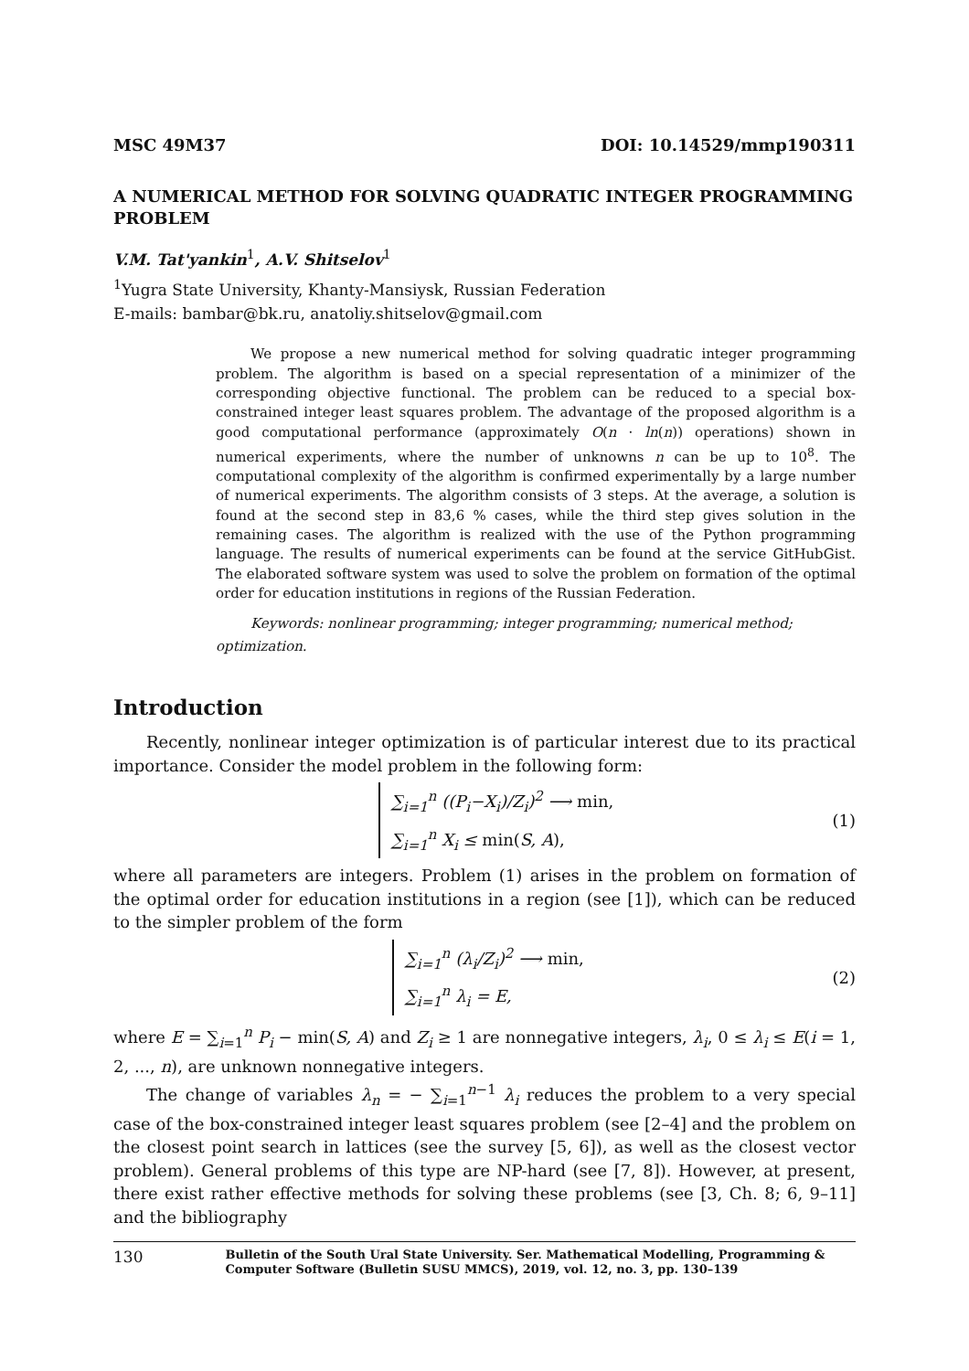MSC 49M37 DOI: 10.14529/mmp190311
A NUMERICAL METHOD FOR SOLVING QUADRATIC INTEGER PROGRAMMING PROBLEM
V.M. Tat'yankin<sup>1</sup>, A.V. Shitselov<sup>1</sup>
<sup>1</sup> Yugra State University, Khanty-Mansiysk, Russian Federation
E-mails: bambar@bk.ru, anatoliy.shitselov@gmail.com
We propose a new numerical method for solving quadratic integer programming problem. The algorithm is based on a special representation of a minimizer of the corresponding objective functional. The problem can be reduced to a special box-constrained integer least squares problem. The advantage of the proposed algorithm is a good computational performance (approximately O(n · ln(n)) operations) shown in numerical experiments, where the number of unknowns n can be up to 10<sup>8</sup>. The computational complexity of the algorithm is confirmed experimentally by a large number of numerical experiments. The algorithm consists of 3 steps. At the average, a solution is found at the second step in 83,6 % cases, while the third step gives solution in the remaining cases. The algorithm is realized with the use of the Python programming language. The results of numerical experiments can be found at the service GitHubGist. The elaborated software system was used to solve the problem on formation of the optimal order for education institutions in regions of the Russian Federation.
Keywords: nonlinear programming; integer programming; numerical method; optimization.
Introduction
Recently, nonlinear integer optimization is of particular interest due to its practical importance. Consider the model problem in the following form:
∑<sub>i=1</sub><sup>n</sup> ((P<sub>i</sub>−X<sub>i</sub>)/Z<sub>i</sub>)<sup>2</sup> ⟶ min,
∑<sub>i=1</sub><sup>n</sup> X<sub>i</sub> ≤ min(S, A),
(1)
where all parameters are integers. Problem (1) arises in the problem on formation of the optimal order for education institutions in a region (see [1]), which can be reduced to the simpler problem of the form
∑<sub>i=1</sub><sup>n</sup> (λ<sub>i</sub>/Z<sub>i</sub>)<sup>2</sup> ⟶ min,
∑<sub>i=1</sub><sup>n</sup> λ<sub>i</sub> = E,
(2)
where E = ∑<sub>i=1</sub><sup>n</sup> P<sub>i</sub> − min(S, A) and Z<sub>i</sub> ≥ 1 are nonnegative integers, λ<sub>i</sub>, 0 ≤ λ<sub>i</sub> ≤ E(i = 1, 2, ..., n), are unknown nonnegative integers.
The change of variables λ<sub>n</sub> = − ∑<sub>i=1</sub><sup>n−1</sup> λ<sub>i</sub> reduces the problem to a very special case of the box-constrained integer least squares problem (see [2–4] and the problem on the closest point search in lattices (see the survey [5, 6]), as well as the closest vector problem). General problems of this type are NP-hard (see [7, 8]). However, at present, there exist rather effective methods for solving these problems (see [3, Ch. 8; 6, 9–11] and the bibliography
130 Bulletin of the South Ural State University. Ser. Mathematical Modelling, Programming & Computer Software (Bulletin SUSU MMCS), 2019, vol. 12, no. 3, pp. 130–139